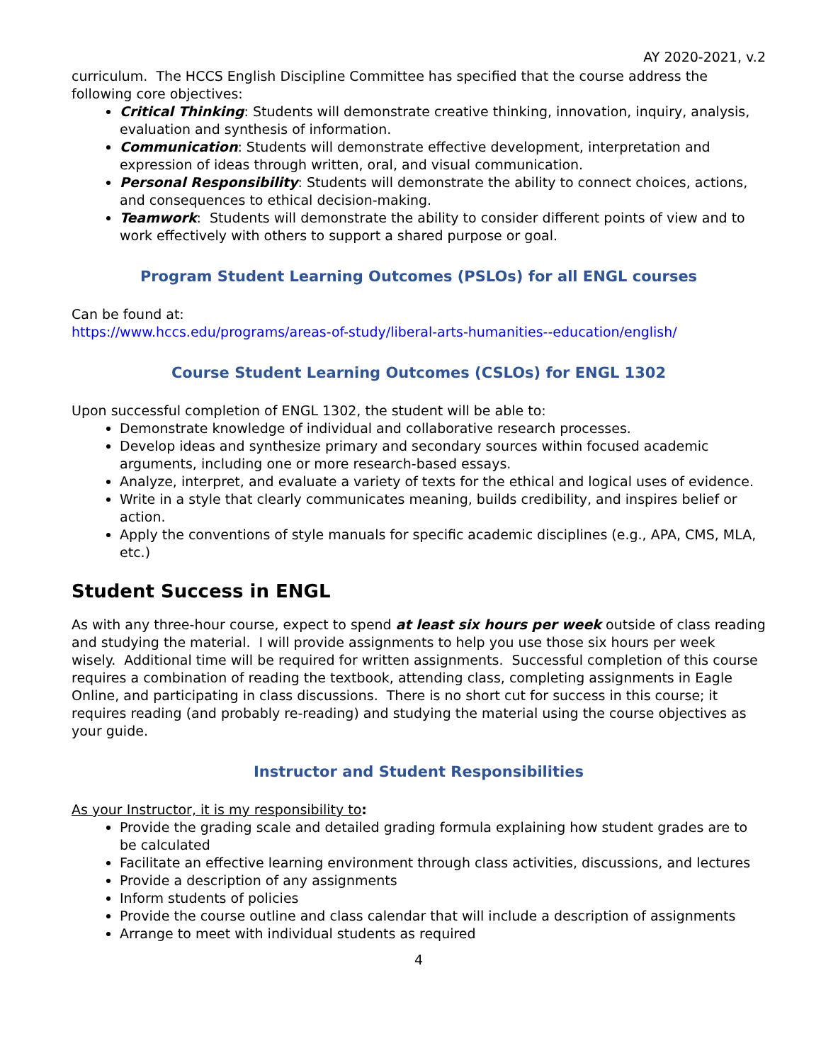AY 2020-2021, v.2
curriculum. The HCCS English Discipline Committee has specified that the course address the following core objectives:
Critical Thinking: Students will demonstrate creative thinking, innovation, inquiry, analysis, evaluation and synthesis of information.
Communication: Students will demonstrate effective development, interpretation and expression of ideas through written, oral, and visual communication.
Personal Responsibility: Students will demonstrate the ability to connect choices, actions, and consequences to ethical decision-making.
Teamwork: Students will demonstrate the ability to consider different points of view and to work effectively with others to support a shared purpose or goal.
Program Student Learning Outcomes (PSLOs) for all ENGL courses
Can be found at:
https://www.hccs.edu/programs/areas-of-study/liberal-arts-humanities--education/english/
Course Student Learning Outcomes (CSLOs) for ENGL 1302
Upon successful completion of ENGL 1302, the student will be able to:
Demonstrate knowledge of individual and collaborative research processes.
Develop ideas and synthesize primary and secondary sources within focused academic arguments, including one or more research-based essays.
Analyze, interpret, and evaluate a variety of texts for the ethical and logical uses of evidence.
Write in a style that clearly communicates meaning, builds credibility, and inspires belief or action.
Apply the conventions of style manuals for specific academic disciplines (e.g., APA, CMS, MLA, etc.)
Student Success in ENGL
As with any three-hour course, expect to spend at least six hours per week outside of class reading and studying the material. I will provide assignments to help you use those six hours per week wisely. Additional time will be required for written assignments. Successful completion of this course requires a combination of reading the textbook, attending class, completing assignments in Eagle Online, and participating in class discussions. There is no short cut for success in this course; it requires reading (and probably re-reading) and studying the material using the course objectives as your guide.
Instructor and Student Responsibilities
As your Instructor, it is my responsibility to:
Provide the grading scale and detailed grading formula explaining how student grades are to be calculated
Facilitate an effective learning environment through class activities, discussions, and lectures
Provide a description of any assignments
Inform students of policies
Provide the course outline and class calendar that will include a description of assignments
Arrange to meet with individual students as required
4